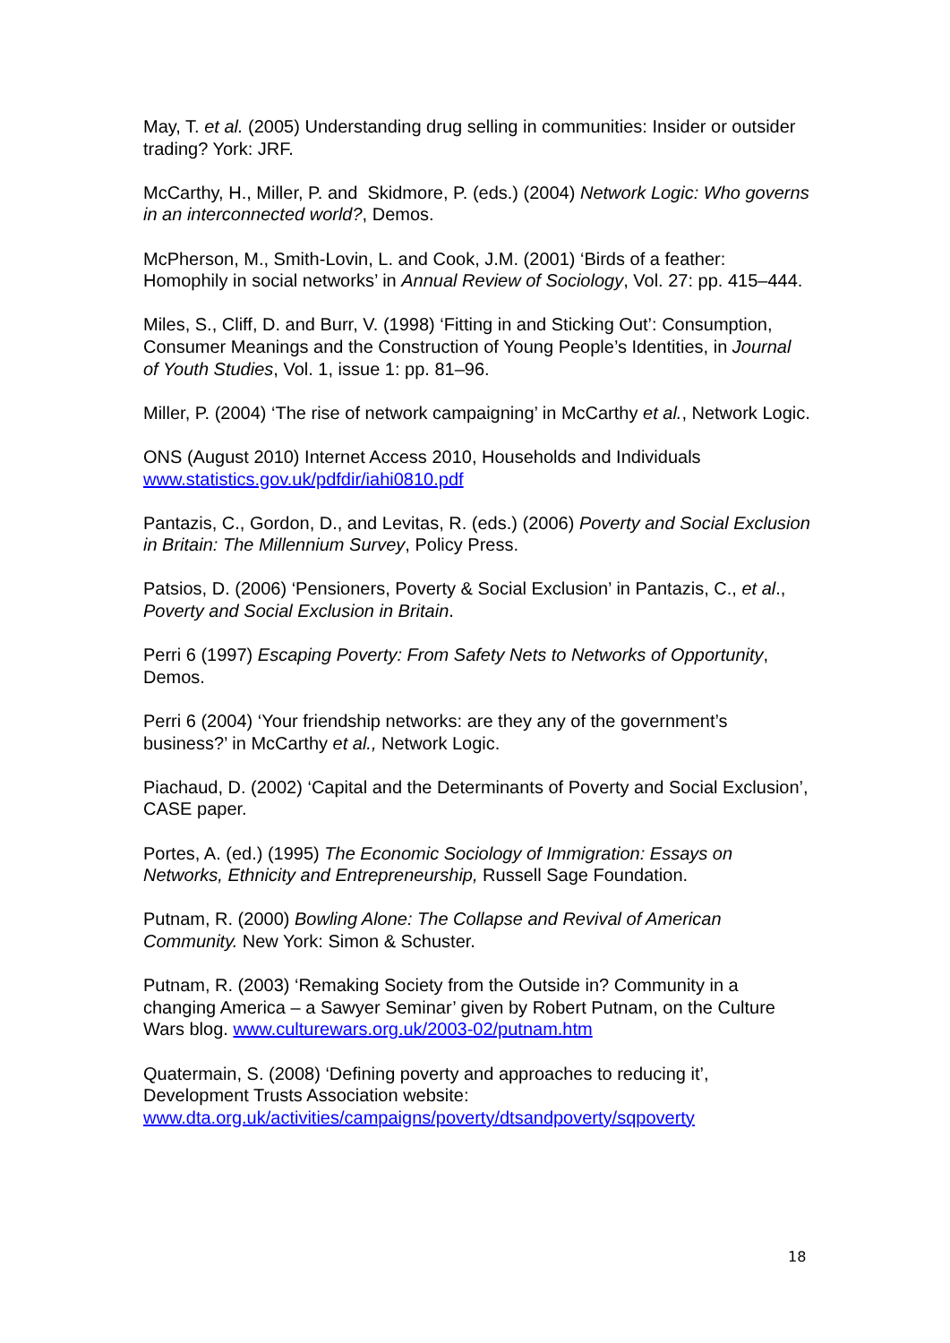May, T. et al. (2005) Understanding drug selling in communities: Insider or outsider trading? York: JRF.
McCarthy, H., Miller, P. and Skidmore, P. (eds.) (2004) Network Logic: Who governs in an interconnected world?, Demos.
McPherson, M., Smith-Lovin, L. and Cook, J.M. (2001) ‘Birds of a feather: Homophily in social networks’ in Annual Review of Sociology, Vol. 27: pp. 415–444.
Miles, S., Cliff, D. and Burr, V. (1998) ‘Fitting in and Sticking Out’: Consumption, Consumer Meanings and the Construction of Young People’s Identities, in Journal of Youth Studies, Vol. 1, issue 1: pp. 81–96.
Miller, P. (2004) ‘The rise of network campaigning’ in McCarthy et al., Network Logic.
ONS (August 2010) Internet Access 2010, Households and Individuals www.statistics.gov.uk/pdfdir/iahi0810.pdf
Pantazis, C., Gordon, D., and Levitas, R. (eds.) (2006) Poverty and Social Exclusion in Britain: The Millennium Survey, Policy Press.
Patsios, D. (2006) ‘Pensioners, Poverty & Social Exclusion’ in Pantazis, C., et al., Poverty and Social Exclusion in Britain.
Perri 6 (1997) Escaping Poverty: From Safety Nets to Networks of Opportunity, Demos.
Perri 6 (2004) ‘Your friendship networks: are they any of the government’s business?’ in McCarthy et al., Network Logic.
Piachaud, D. (2002) ‘Capital and the Determinants of Poverty and Social Exclusion’, CASE paper.
Portes, A. (ed.) (1995) The Economic Sociology of Immigration: Essays on Networks, Ethnicity and Entrepreneurship, Russell Sage Foundation.
Putnam, R. (2000) Bowling Alone: The Collapse and Revival of American Community. New York: Simon & Schuster.
Putnam, R. (2003) ‘Remaking Society from the Outside in? Community in a changing America – a Sawyer Seminar’ given by Robert Putnam, on the Culture Wars blog. www.culturewars.org.uk/2003-02/putnam.htm
Quatermain, S. (2008) ‘Defining poverty and approaches to reducing it’, Development Trusts Association website: www.dta.org.uk/activities/campaigns/poverty/dtsandpoverty/sqpoverty
18